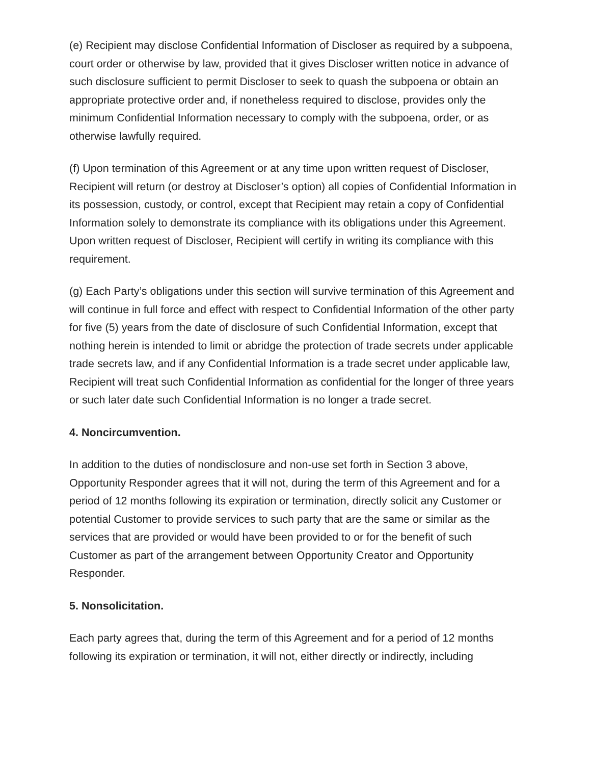(e) Recipient may disclose Confidential Information of Discloser as required by a subpoena, court order or otherwise by law, provided that it gives Discloser written notice in advance of such disclosure sufficient to permit Discloser to seek to quash the subpoena or obtain an appropriate protective order and, if nonetheless required to disclose, provides only the minimum Confidential Information necessary to comply with the subpoena, order, or as otherwise lawfully required.
(f) Upon termination of this Agreement or at any time upon written request of Discloser, Recipient will return (or destroy at Discloser’s option) all copies of Confidential Information in its possession, custody, or control, except that Recipient may retain a copy of Confidential Information solely to demonstrate its compliance with its obligations under this Agreement. Upon written request of Discloser, Recipient will certify in writing its compliance with this requirement.
(g) Each Party’s obligations under this section will survive termination of this Agreement and will continue in full force and effect with respect to Confidential Information of the other party for five (5) years from the date of disclosure of such Confidential Information, except that nothing herein is intended to limit or abridge the protection of trade secrets under applicable trade secrets law, and if any Confidential Information is a trade secret under applicable law, Recipient will treat such Confidential Information as confidential for the longer of three years or such later date such Confidential Information is no longer a trade secret.
4. Noncircumvention.
In addition to the duties of nondisclosure and non-use set forth in Section 3 above, Opportunity Responder agrees that it will not, during the term of this Agreement and for a period of 12 months following its expiration or termination, directly solicit any Customer or potential Customer to provide services to such party that are the same or similar as the services that are provided or would have been provided to or for the benefit of such Customer as part of the arrangement between Opportunity Creator and Opportunity Responder.
5. Nonsolicitation.
Each party agrees that, during the term of this Agreement and for a period of 12 months following its expiration or termination, it will not, either directly or indirectly, including